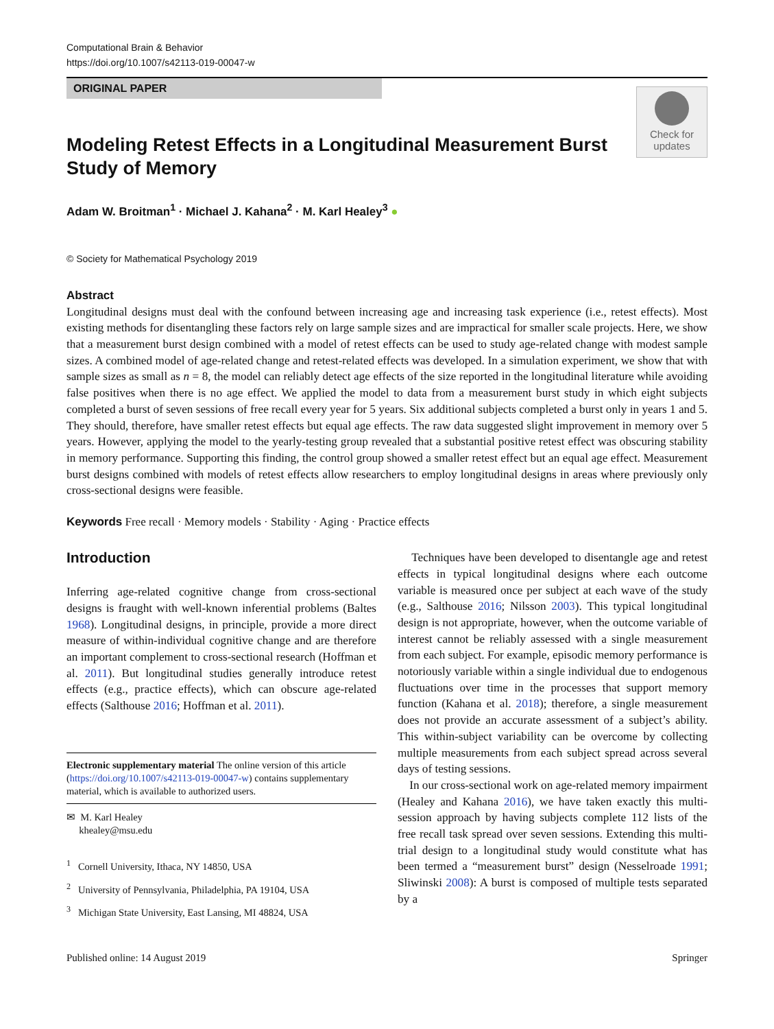Computational Brain & Behavior
https://doi.org/10.1007/s42113-019-00047-w
ORIGINAL PAPER
Modeling Retest Effects in a Longitudinal Measurement Burst Study of Memory
Check for updates
Adam W. Broitman<sup>1</sup> · Michael J. Kahana<sup>2</sup> · M. Karl Healey<sup>3</sup> ●
© Society for Mathematical Psychology 2019
Abstract
Longitudinal designs must deal with the confound between increasing age and increasing task experience (i.e., retest effects). Most existing methods for disentangling these factors rely on large sample sizes and are impractical for smaller scale projects. Here, we show that a measurement burst design combined with a model of retest effects can be used to study age-related change with modest sample sizes. A combined model of age-related change and retest-related effects was developed. In a simulation experiment, we show that with sample sizes as small as n = 8, the model can reliably detect age effects of the size reported in the longitudinal literature while avoiding false positives when there is no age effect. We applied the model to data from a measurement burst study in which eight subjects completed a burst of seven sessions of free recall every year for 5 years. Six additional subjects completed a burst only in years 1 and 5. They should, therefore, have smaller retest effects but equal age effects. The raw data suggested slight improvement in memory over 5 years. However, applying the model to the yearly-testing group revealed that a substantial positive retest effect was obscuring stability in memory performance. Supporting this finding, the control group showed a smaller retest effect but an equal age effect. Measurement burst designs combined with models of retest effects allow researchers to employ longitudinal designs in areas where previously only cross-sectional designs were feasible.
Keywords Free recall · Memory models · Stability · Aging · Practice effects
Introduction
Inferring age-related cognitive change from cross-sectional designs is fraught with well-known inferential problems (Baltes 1968). Longitudinal designs, in principle, provide a more direct measure of within-individual cognitive change and are therefore an important complement to cross-sectional research (Hoffman et al. 2011). But longitudinal studies generally introduce retest effects (e.g., practice effects), which can obscure age-related effects (Salthouse 2016; Hoffman et al. 2011).
Electronic supplementary material The online version of this article (https://doi.org/10.1007/s42113-019-00047-w) contains supplementary material, which is available to authorized users.
✉ M. Karl Healey
khealey@msu.edu
<sup>1</sup> Cornell University, Ithaca, NY 14850, USA
<sup>2</sup> University of Pennsylvania, Philadelphia, PA 19104, USA
<sup>3</sup> Michigan State University, East Lansing, MI 48824, USA
Techniques have been developed to disentangle age and retest effects in typical longitudinal designs where each outcome variable is measured once per subject at each wave of the study (e.g., Salthouse 2016; Nilsson 2003). This typical longitudinal design is not appropriate, however, when the outcome variable of interest cannot be reliably assessed with a single measurement from each subject. For example, episodic memory performance is notoriously variable within a single individual due to endogenous fluctuations over time in the processes that support memory function (Kahana et al. 2018); therefore, a single measurement does not provide an accurate assessment of a subject’s ability. This within-subject variability can be overcome by collecting multiple measurements from each subject spread across several days of testing sessions.
In our cross-sectional work on age-related memory impairment (Healey and Kahana 2016), we have taken exactly this multi-session approach by having subjects complete 112 lists of the free recall task spread over seven sessions. Extending this multi-trial design to a longitudinal study would constitute what has been termed a “measurement burst” design (Nesselroade 1991; Sliwinski 2008): A burst is composed of multiple tests separated by a
Published online: 14 August 2019 Springer